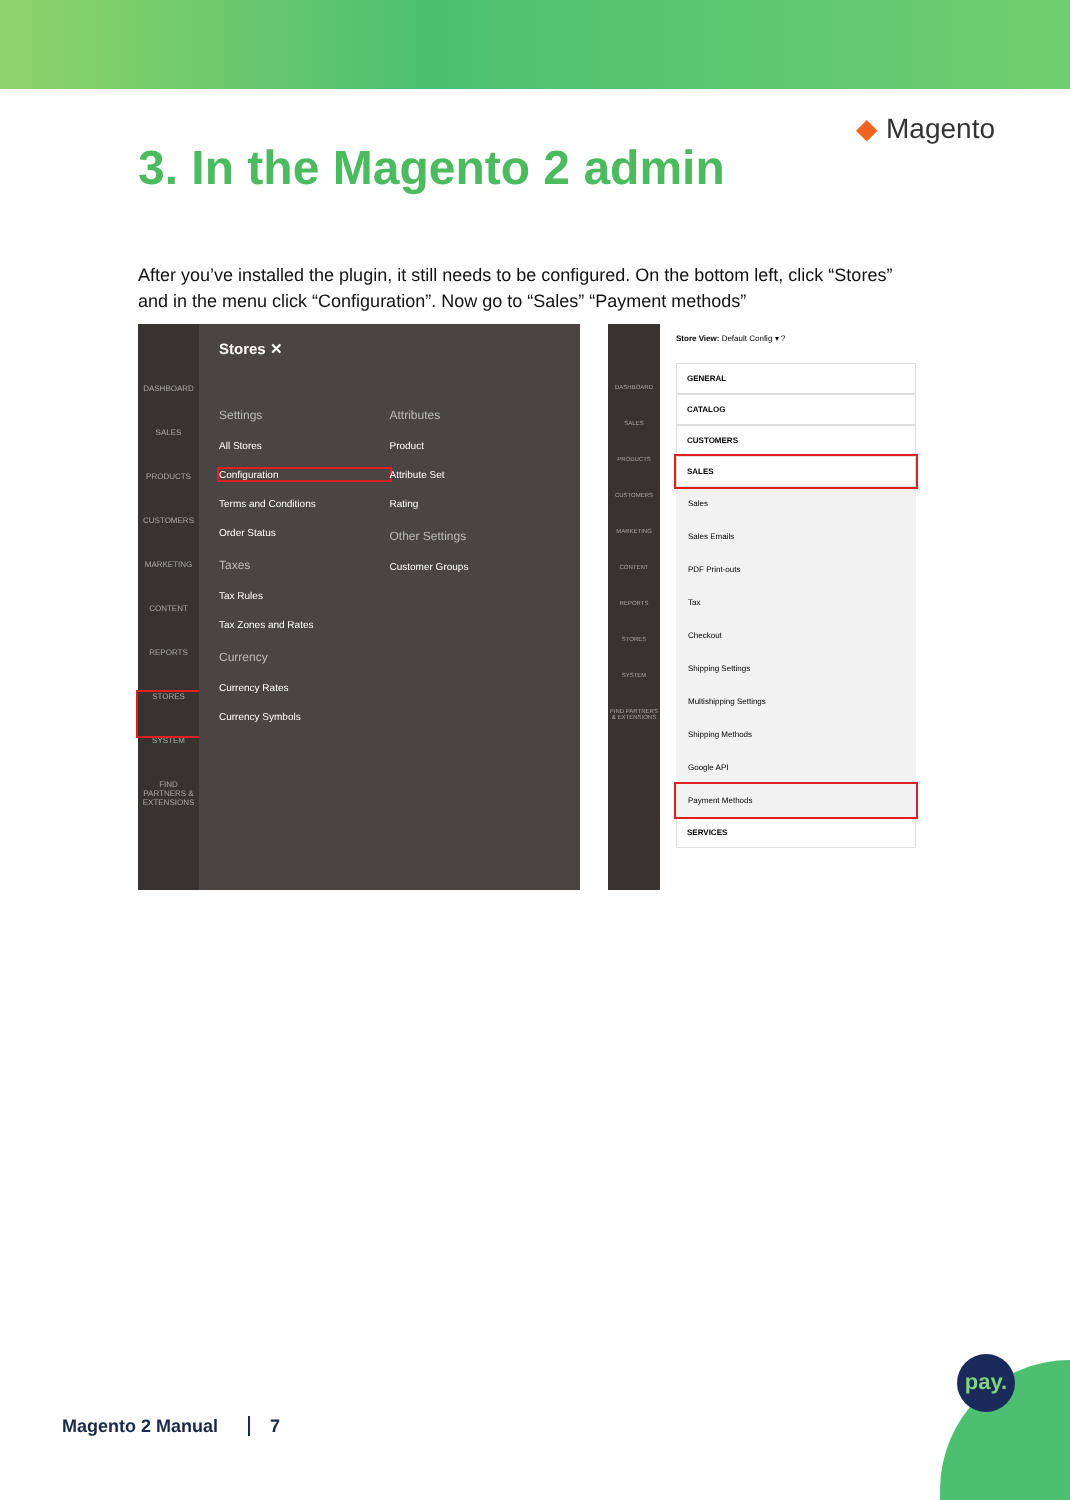◆ Magento
3. In the Magento 2 admin
After you’ve installed the plugin, it still needs to be configured. On the bottom left, click “Stores” and in the menu click “Configuration”. Now go to “Sales” “Payment methods”
DASHBOARD
SALES
PRODUCTS
CUSTOMERS
MARKETING
CONTENT
REPORTS
STORES
SYSTEM
FIND PARTNERS & EXTENSIONS
Stores ✕
Settings
All Stores
Configuration
Terms and Conditions
Order Status
Taxes
Tax Rules
Tax Zones and Rates
Currency
Currency Rates
Currency Symbols
Attributes
Product
Attribute Set
Rating
Other Settings
Customer Groups
DASHBOARD
SALES
PRODUCTS
CUSTOMERS
MARKETING
CONTENT
REPORTS
STORES
SYSTEM
FIND PARTNERS & EXTENSIONS
Store View: Default Config ▾ ?
GENERAL
CATALOG
CUSTOMERS
SALES
Sales
Sales Emails
PDF Print-outs
Tax
Checkout
Shipping Settings
Multishipping Settings
Shipping Methods
Google API
Payment Methods
SERVICES
Magento 2 Manual 7
pay.